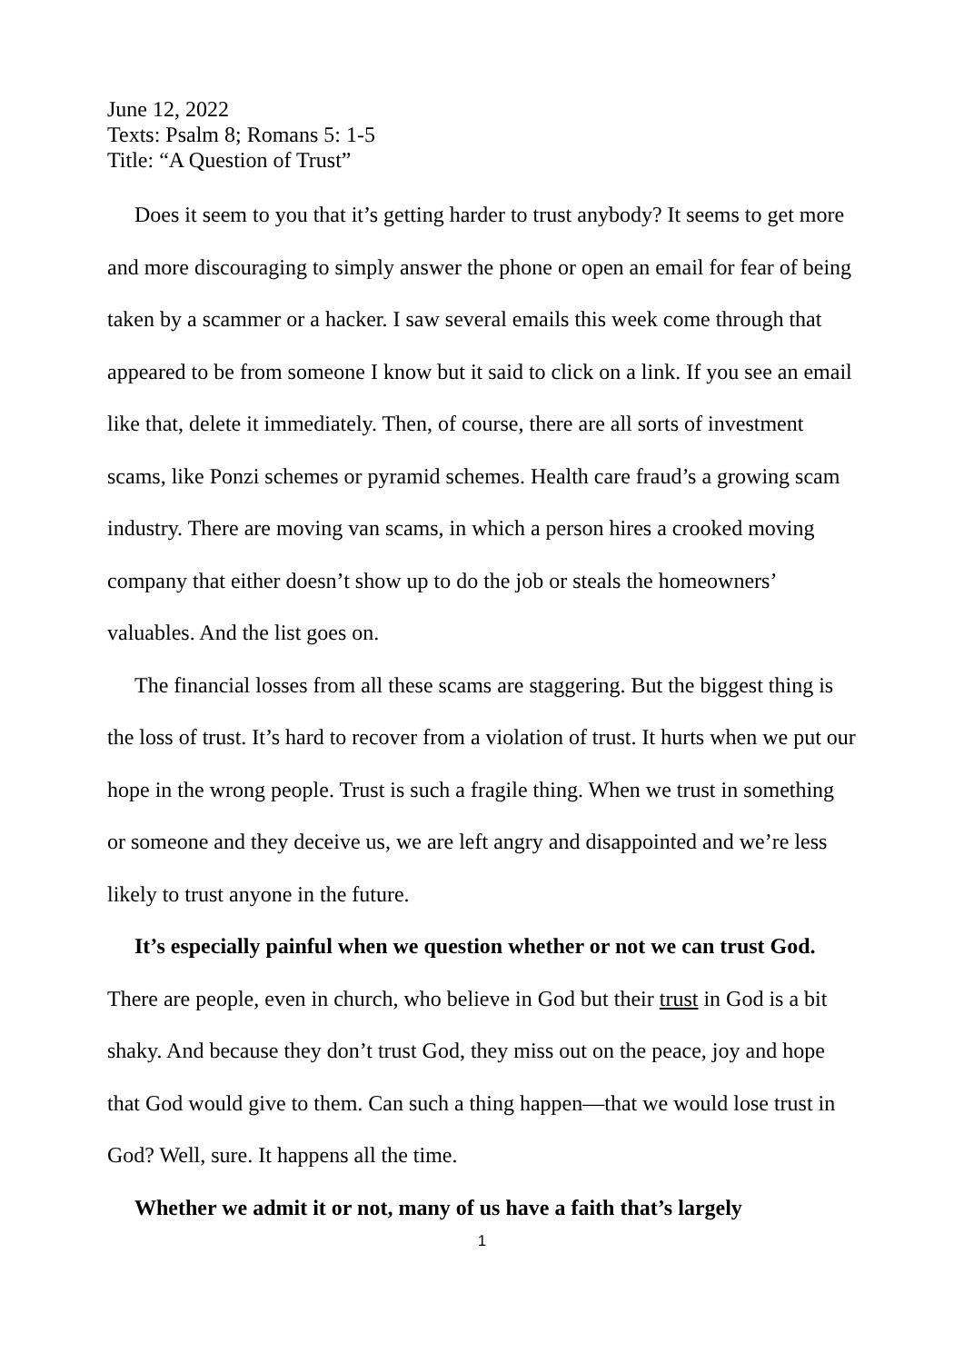June 12, 2022
Texts: Psalm 8; Romans 5: 1-5
Title: “A Question of Trust”
Does it seem to you that it’s getting harder to trust anybody? It seems to get more and more discouraging to simply answer the phone or open an email for fear of being taken by a scammer or a hacker. I saw several emails this week come through that appeared to be from someone I know but it said to click on a link. If you see an email like that, delete it immediately. Then, of course, there are all sorts of investment scams, like Ponzi schemes or pyramid schemes. Health care fraud’s a growing scam industry. There are moving van scams, in which a person hires a crooked moving company that either doesn’t show up to do the job or steals the homeowners’ valuables. And the list goes on.
The financial losses from all these scams are staggering. But the biggest thing is the loss of trust. It’s hard to recover from a violation of trust. It hurts when we put our hope in the wrong people. Trust is such a fragile thing. When we trust in something or someone and they deceive us, we are left angry and disappointed and we’re less likely to trust anyone in the future.
It’s especially painful when we question whether or not we can trust God. There are people, even in church, who believe in God but their trust in God is a bit shaky. And because they don’t trust God, they miss out on the peace, joy and hope that God would give to them. Can such a thing happen—that we would lose trust in God? Well, sure. It happens all the time.
Whether we admit it or not, many of us have a faith that’s largely
1